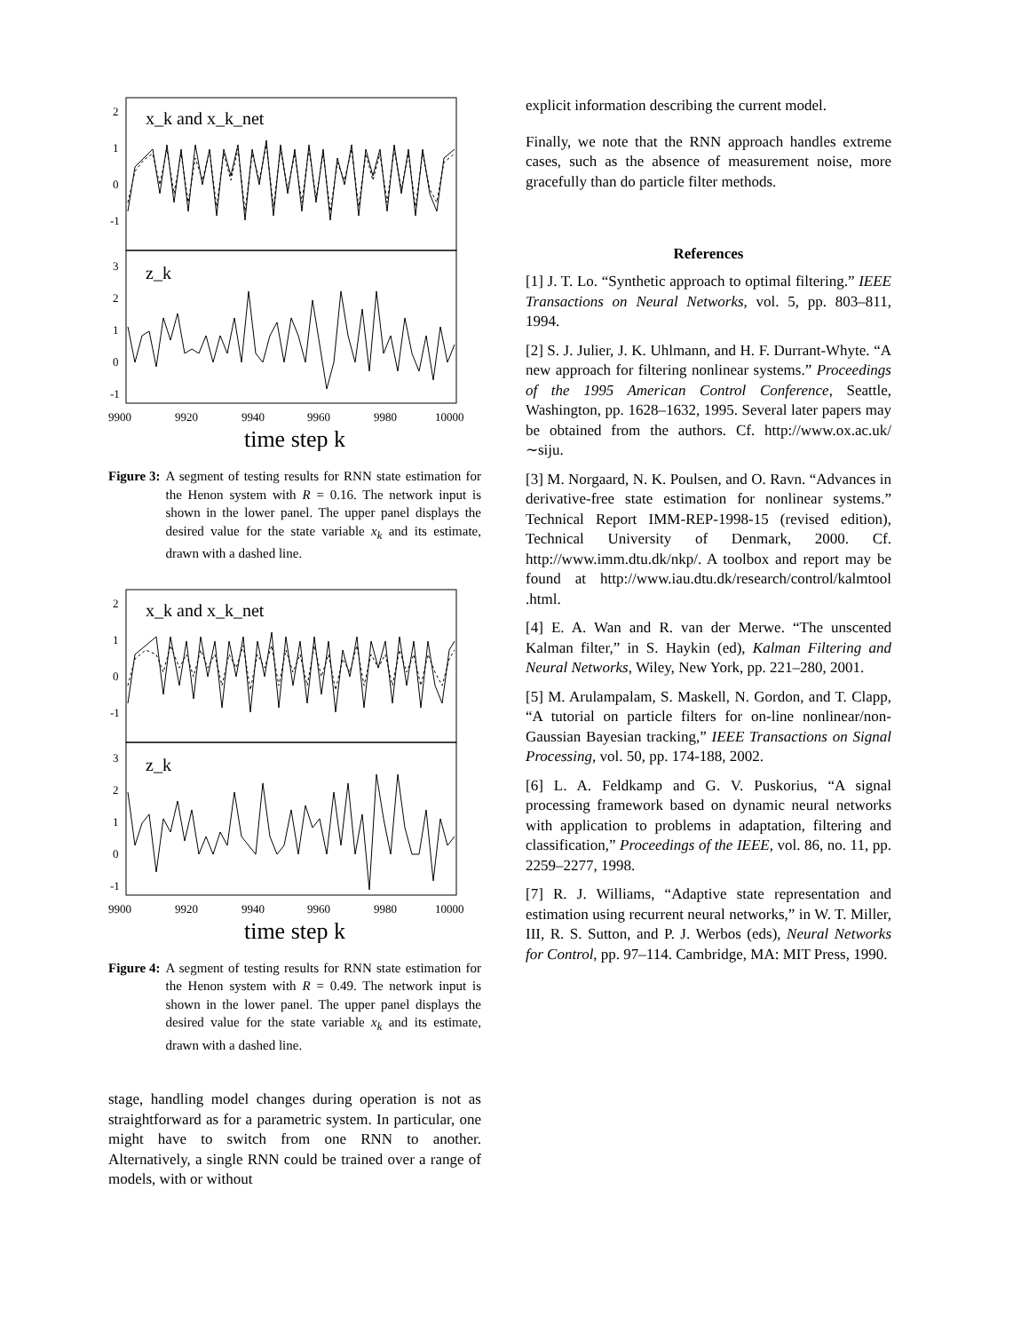x_k and x_k_net
z_k
2
1
0
-1
3
2
1
0
-1
9900
9920
9940
9960
9980
10000
time step k
Figure 3: A segment of testing results for RNN state estimation for the Henon system with R = 0.16. The network input is shown in the lower panel. The upper panel displays the desired value for the state variable x<sub>k</sub> and its estimate, drawn with a dashed line.
x_k and x_k_net
z_k
2
1
0
-1
3
2
1
0
-1
9900
9920
9940
9960
9980
10000
time step k
Figure 4: A segment of testing results for RNN state estimation for the Henon system with R = 0.49. The network input is shown in the lower panel. The upper panel displays the desired value for the state variable x<sub>k</sub> and its estimate, drawn with a dashed line.
stage, handling model changes during operation is not as straightforward as for a parametric system. In particular, one might have to switch from one RNN to another. Alternatively, a single RNN could be trained over a range of models, with or without
explicit information describing the current model.
Finally, we note that the RNN approach handles extreme cases, such as the absence of measurement noise, more gracefully than do particle filter methods.
References
[1] J. T. Lo. “Synthetic approach to optimal filtering.” IEEE Transactions on Neural Networks, vol. 5, pp. 803–811, 1994.
[2] S. J. Julier, J. K. Uhlmann, and H. F. Durrant-Whyte. “A new approach for filtering nonlinear systems.” Proceedings of the 1995 American Control Conference, Seattle, Washington, pp. 1628–1632, 1995. Several later papers may be obtained from the authors. Cf. http://www.ox.ac.uk/∼siju.
[3] M. Norgaard, N. K. Poulsen, and O. Ravn. “Advances in derivative-free state estimation for nonlinear systems.” Technical Report IMM-REP-1998-15 (revised edition), Technical University of Denmark, 2000. Cf. http://www.imm.dtu.dk/nkp/. A toolbox and report may be found at http://www.iau.dtu.dk/research/control/kalmtool .html.
[4] E. A. Wan and R. van der Merwe. “The unscented Kalman filter,” in S. Haykin (ed), Kalman Filtering and Neural Networks, Wiley, New York, pp. 221–280, 2001.
[5] M. Arulampalam, S. Maskell, N. Gordon, and T. Clapp, “A tutorial on particle filters for on-line nonlinear/non-Gaussian Bayesian tracking,” IEEE Transactions on Signal Processing, vol. 50, pp. 174-188, 2002.
[6] L. A. Feldkamp and G. V. Puskorius, “A signal processing framework based on dynamic neural networks with application to problems in adaptation, filtering and classification,” Proceedings of the IEEE, vol. 86, no. 11, pp. 2259–2277, 1998.
[7] R. J. Williams, “Adaptive state representation and estimation using recurrent neural networks,” in W. T. Miller, III, R. S. Sutton, and P. J. Werbos (eds), Neural Networks for Control, pp. 97–114. Cambridge, MA: MIT Press, 1990.